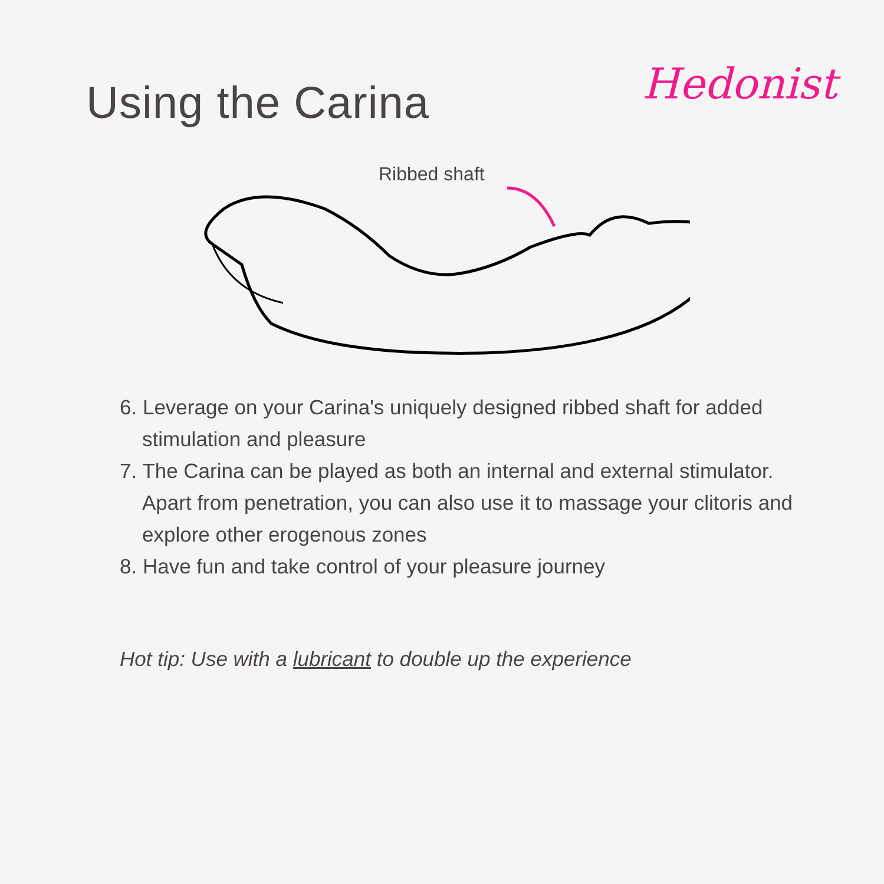Using the Carina
Hedonist
Ribbed shaft
6. Leverage on your Carina's uniquely designed ribbed shaft for added stimulation and pleasure
7. The Carina can be played as both an internal and external stimulator. Apart from penetration, you can also use it to massage your clitoris and explore other erogenous zones
8. Have fun and take control of your pleasure journey
Hot tip: Use with a lubricant to double up the experience